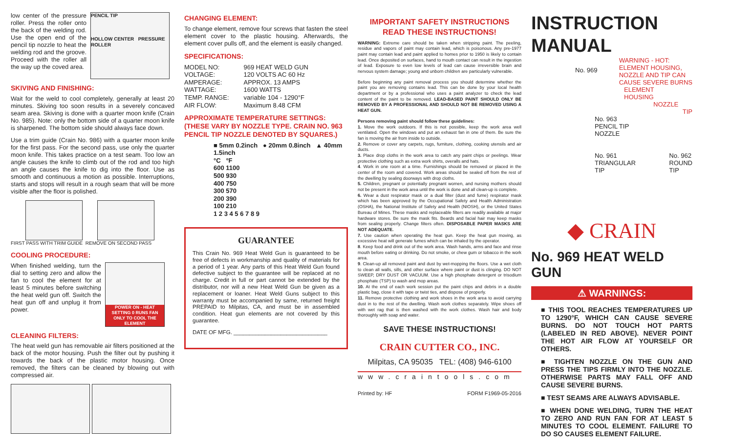low center of the pressure roller. Press the roller onto the back of the welding rod. Use the open end of the pencil tip nozzle to heat the welding rod and the groove. Proceed with the roller all the way up the coved area.
PENCIL TIP
HOLLOW CENTER PRESSURE ROLLER
SKIVING AND FINISHING:
Wait for the weld to cool completely, generally at least 20 minutes. Skiving too soon results in a severely concaved seam area. Skiving is done with a quarter moon knife (Crain No. 985). Note: only the bottom side of a quarter moon knife is sharpened. The bottom side should always face down.
Use a trim guide (Crain No. 986) with a quarter moon knife for the first pass. For the second pass, use only the quarter moon knife. This takes practice on a test seam. Too low an angle causes the knife to climb out of the rod and too high an angle causes the knife to dig into the floor. Use as smooth and continuous a motion as possible. Interruptions, starts and stops will result in a rough seam that will be more visible after the floor is polished.
FIRST PASS WITH TRIM GUIDE REMOVE ON SECOND PASS
COOLING PROCEDURE:
When finished welding, turn the dial to setting zero and allow the fan to cool the element for at least 5 minutes before switching the heat weld gun off. Switch the heat gun off and unplug it from power.
POWER ON - HEAT SETTING 0 RUNS FAN ONLY TO COOL THE ELEMENT
CLEANING FILTERS:
The heat weld gun has removable air filters positioned at the back of the motor housing. Push the filter out by pushing it towards the back of the plastic motor housing. Once removed, the filters can be cleaned by blowing out with compressed air.
CHANGING ELEMENT:
To change element, remove four screws that fasten the steel element cover to the plastic housing. Afterwards, the element cover pulls off, and the element is easily changed.
SPECIFICATIONS:
| MODEL NO: | 969 HEAT WELD GUN |
| VOLTAGE: | 120 VOLTS AC 60 Hz |
| AMPERAGE: | APPROX. 13 AMPS |
| WATTAGE: | 1600 WATTS |
| TEMP. RANGE: | variable 104 - 1290°F |
| AIR FLOW: | Maximum 8.48 CFM |
APPROXIMATE TEMPERATURE SETTINGS: (THESE VARY BY NOZZLE TYPE. CRAIN NO. 963 PENCIL TIP NOZZLE DENOTED BY SQUARES.)
■ 5mm 0.2inch ● 20mm 0.8inch ▲ 40mm 1.5inch
°C °F
600 1100
500 930
400 750
300 570
200 390
100 210
1 2 3 4 5 6 7 8 9
GUARANTEE
This Crain No. 969 Heat Weld Gun is guaranteed to be free of defects in workmanship and quality of materials for a period of 1 year. Any parts of this Heat Weld Gun found defective subject to the guarantee will be replaced at no charge. Credit in full or part cannot be extended by the distributor, nor will a new Heat Weld Gun be given as a replacement or loaner. Heat Weld Guns subject to this warranty must be accompanied by same, returned freight PREPAID to Milpitas, CA, and must be in assembled condition. Heat gun elements are not covered by this guarantee.
DATE OF MFG. ______________________________
IMPORTANT SAFETY INSTRUCTIONS
READ THESE INSTRUCTIONS!
WARNING: Extreme care should be taken when stripping paint. The peeling, residue and vapors of paint may contain lead, which is poisonous. Any pre-1977 paint may contain lead and paint applied to homes prior to 1950 is likely to contain lead. Once deposited on surfaces, hand to mouth contact can result in the ingestion of lead. Exposure to even low levels of lead can cause irreversible brain and nervous system damage; young and unborn children are particularly vulnerable.
Before beginning any paint removal process you should determine whether the paint you are removing contains lead. This can be done by your local health department or by a professional who uses a paint analyzer to check the lead content of the paint to be removed. LEAD-BASED PAINT SHOULD ONLY BE REMOVED BY A PROFESSIONAL AND SHOULD NOT BE REMOVED USING A HEAT GUN.
Persons removing paint should follow these guidelines:
1. Move the work outdoors. If this is not possible, keep the work area well ventilated. Open the windows and put an exhaust fan in one of them. Be sure the fan is moving the air from inside to outside.
2. Remove or cover any carpets, rugs, furniture, clothing, cooking utensils and air ducts.
3. Place drop cloths in the work area to catch any paint chips or peelings. Wear protective clothing such as extra work shirts, overalls and hats.
4. Work in one room at a time. Furnishings should be removed or placed in the center of the room and covered. Work areas should be sealed off from the rest of the dwelling by sealing doorways with drop cloths.
5. Children, pregnant or potentially pregnant women, and nursing mothers should not be present in the work area until the work is done and all clean-up is complete.
6. Wear a dust respirator mask or a dual filter (dust and fume) respirator mask which has been approved by the Occupational Safety and Health Administration (OSHA), the National Institute of Safety and Health (NIOSH), or the United States Bureau of Mines. These masks and replaceable filters are readily available at major hardware stores. Be sure the mask fits. Beards and facial hair may keep masks from sealing properly. Change filters often. DISPOSABLE PAPER MASKS ARE NOT ADEQUATE.
7. Use caution when operating the heat gun. Keep the heat gun moving, as excessive heat will generate fumes which can be inhaled by the operator.
8. Keep food and drink out of the work area. Wash hands, arms and face and rinse mouth before eating or drinking. Do not smoke, or chew gum or tobacco in the work area.
9. Clean-up all removed paint and dust by wet-mopping the floors. Use a wet cloth to clean all walls, sills, and other surface where paint or dust is clinging. DO NOT SWEEP, DRY DUST OR VACUUM. Use a high phosphate detergent or trisodium phosphate (TSP) to wash and mop areas.
10. At the end of each work session put the paint chips and debris in a double plastic bag, close it with tape or twist ties, and dispose of properly.
11. Remove protective clothing and work shoes in the work area to avoid carrying dust in to the rest of the dwelling. Wash work clothes separately. Wipe shoes off with wet rag that is then washed with the work clothes. Wash hair and body thoroughly with soap and water.
SAVE THESE INSTRUCTIONS!
CRAIN CUTTER CO., INC.
Milpitas, CA 95035 TEL: (408) 946-6100
www.craintools.com
Printed by: HF FORM F1969-05-2016
INSTRUCTION
MANUAL
No. 969 WARNING - HOT:
ELEMENT HOUSING,
NOZZLE AND TIP CAN
CAUSE SEVERE BURNS
ELEMENT
HOUSING
NOZZLE
TIP
No. 963
PENCIL TIP
NOZZLE
No. 961
TRIANGULAR
TIP No. 962
ROUND
TIP
◆ CRAIN
No. 969 HEAT WELD GUN
⚠ WARNINGS:
■ THIS TOOL REACHES TEMPERATURES UP TO 1290°F, WHICH CAN CAUSE SEVERE BURNS. DO NOT TOUCH HOT PARTS (LABELED IN RED ABOVE). NEVER POINT THE HOT AIR FLOW AT YOURSELF OR OTHERS.
■ TIGHTEN NOZZLE ON THE GUN AND PRESS THE TIPS FIRMLY INTO THE NOZZLE. OTHERWISE PARTS MAY FALL OFF AND CAUSE SEVERE BURNS.
■ TEST SEAMS ARE ALWAYS ADVISABLE.
■ WHEN DONE WELDING, TURN THE HEAT TO ZERO AND RUN FAN FOR AT LEAST 5 MINUTES TO COOL ELEMENT. FAILURE TO DO SO CAUSES ELEMENT FAILURE.